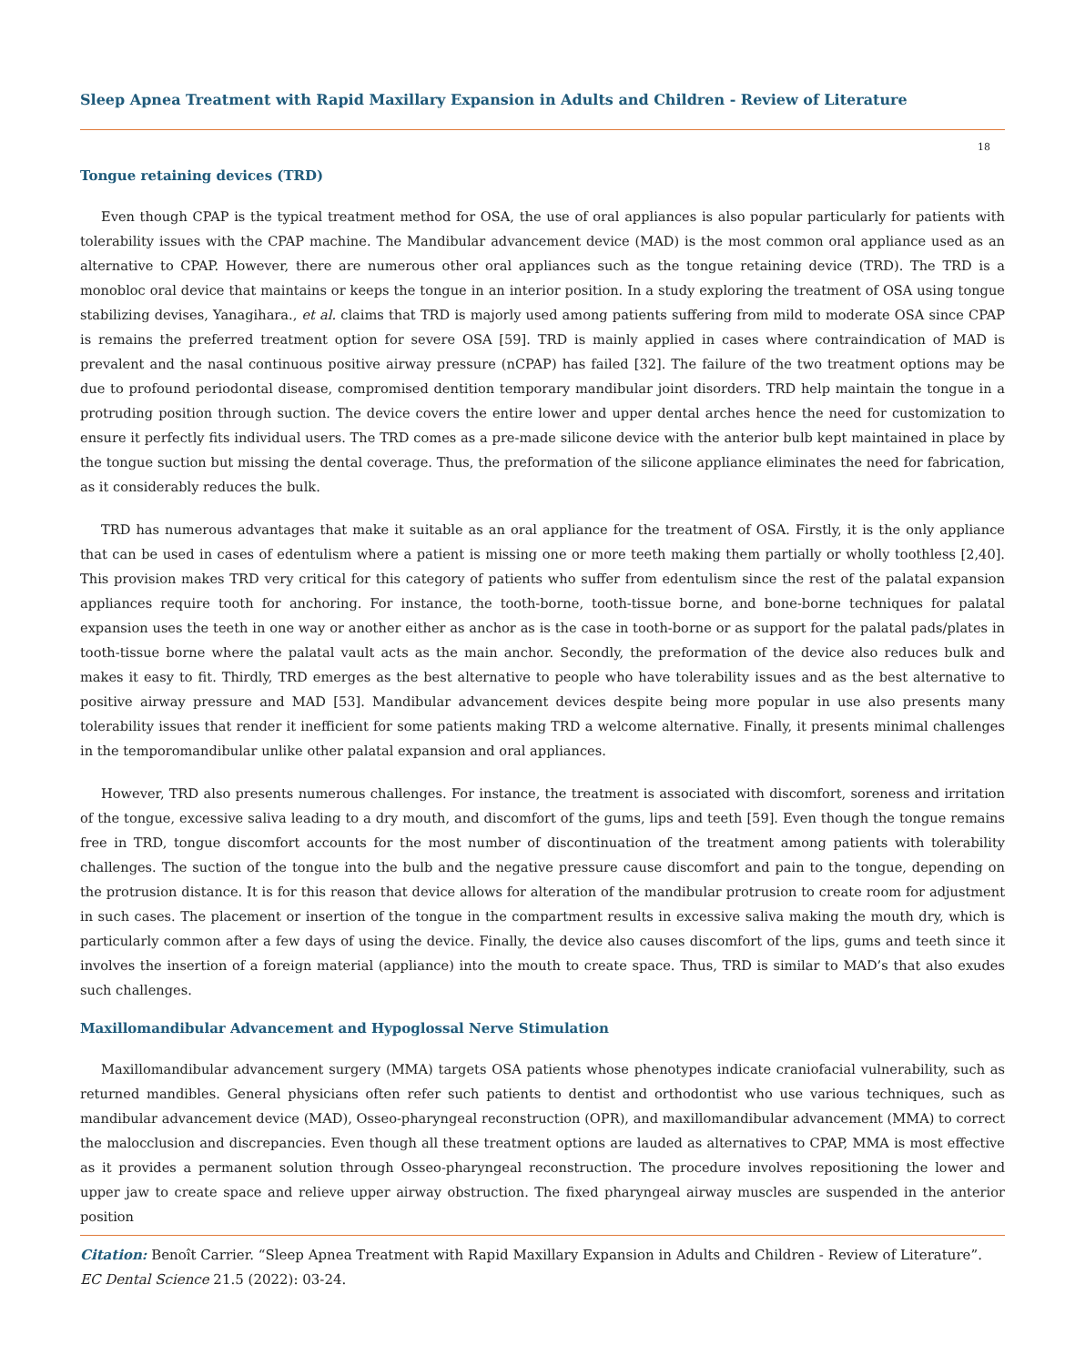Sleep Apnea Treatment with Rapid Maxillary Expansion in Adults and Children - Review of Literature
18
Tongue retaining devices (TRD)
Even though CPAP is the typical treatment method for OSA, the use of oral appliances is also popular particularly for patients with tolerability issues with the CPAP machine. The Mandibular advancement device (MAD) is the most common oral appliance used as an alternative to CPAP. However, there are numerous other oral appliances such as the tongue retaining device (TRD). The TRD is a monobloc oral device that maintains or keeps the tongue in an interior position. In a study exploring the treatment of OSA using tongue stabilizing devises, Yanagihara., et al. claims that TRD is majorly used among patients suffering from mild to moderate OSA since CPAP is remains the preferred treatment option for severe OSA [59]. TRD is mainly applied in cases where contraindication of MAD is prevalent and the nasal continuous positive airway pressure (nCPAP) has failed [32]. The failure of the two treatment options may be due to profound periodontal disease, compromised dentition temporary mandibular joint disorders. TRD help maintain the tongue in a protruding position through suction. The device covers the entire lower and upper dental arches hence the need for customization to ensure it perfectly fits individual users. The TRD comes as a pre-made silicone device with the anterior bulb kept maintained in place by the tongue suction but missing the dental coverage. Thus, the preformation of the silicone appliance eliminates the need for fabrication, as it considerably reduces the bulk.
TRD has numerous advantages that make it suitable as an oral appliance for the treatment of OSA. Firstly, it is the only appliance that can be used in cases of edentulism where a patient is missing one or more teeth making them partially or wholly toothless [2,40]. This provision makes TRD very critical for this category of patients who suffer from edentulism since the rest of the palatal expansion appliances require tooth for anchoring. For instance, the tooth-borne, tooth-tissue borne, and bone-borne techniques for palatal expansion uses the teeth in one way or another either as anchor as is the case in tooth-borne or as support for the palatal pads/plates in tooth-tissue borne where the palatal vault acts as the main anchor. Secondly, the preformation of the device also reduces bulk and makes it easy to fit. Thirdly, TRD emerges as the best alternative to people who have tolerability issues and as the best alternative to positive airway pressure and MAD [53]. Mandibular advancement devices despite being more popular in use also presents many tolerability issues that render it inefficient for some patients making TRD a welcome alternative. Finally, it presents minimal challenges in the temporomandibular unlike other palatal expansion and oral appliances.
However, TRD also presents numerous challenges. For instance, the treatment is associated with discomfort, soreness and irritation of the tongue, excessive saliva leading to a dry mouth, and discomfort of the gums, lips and teeth [59]. Even though the tongue remains free in TRD, tongue discomfort accounts for the most number of discontinuation of the treatment among patients with tolerability challenges. The suction of the tongue into the bulb and the negative pressure cause discomfort and pain to the tongue, depending on the protrusion distance. It is for this reason that device allows for alteration of the mandibular protrusion to create room for adjustment in such cases. The placement or insertion of the tongue in the compartment results in excessive saliva making the mouth dry, which is particularly common after a few days of using the device. Finally, the device also causes discomfort of the lips, gums and teeth since it involves the insertion of a foreign material (appliance) into the mouth to create space. Thus, TRD is similar to MAD’s that also exudes such challenges.
Maxillomandibular Advancement and Hypoglossal Nerve Stimulation
Maxillomandibular advancement surgery (MMA) targets OSA patients whose phenotypes indicate craniofacial vulnerability, such as returned mandibles. General physicians often refer such patients to dentist and orthodontist who use various techniques, such as mandibular advancement device (MAD), Osseo-pharyngeal reconstruction (OPR), and maxillomandibular advancement (MMA) to correct the malocclusion and discrepancies. Even though all these treatment options are lauded as alternatives to CPAP, MMA is most effective as it provides a permanent solution through Osseo-pharyngeal reconstruction. The procedure involves repositioning the lower and upper jaw to create space and relieve upper airway obstruction. The fixed pharyngeal airway muscles are suspended in the anterior position
Citation: Benoît Carrier. “Sleep Apnea Treatment with Rapid Maxillary Expansion in Adults and Children - Review of Literature”. EC Dental Science 21.5 (2022): 03-24.